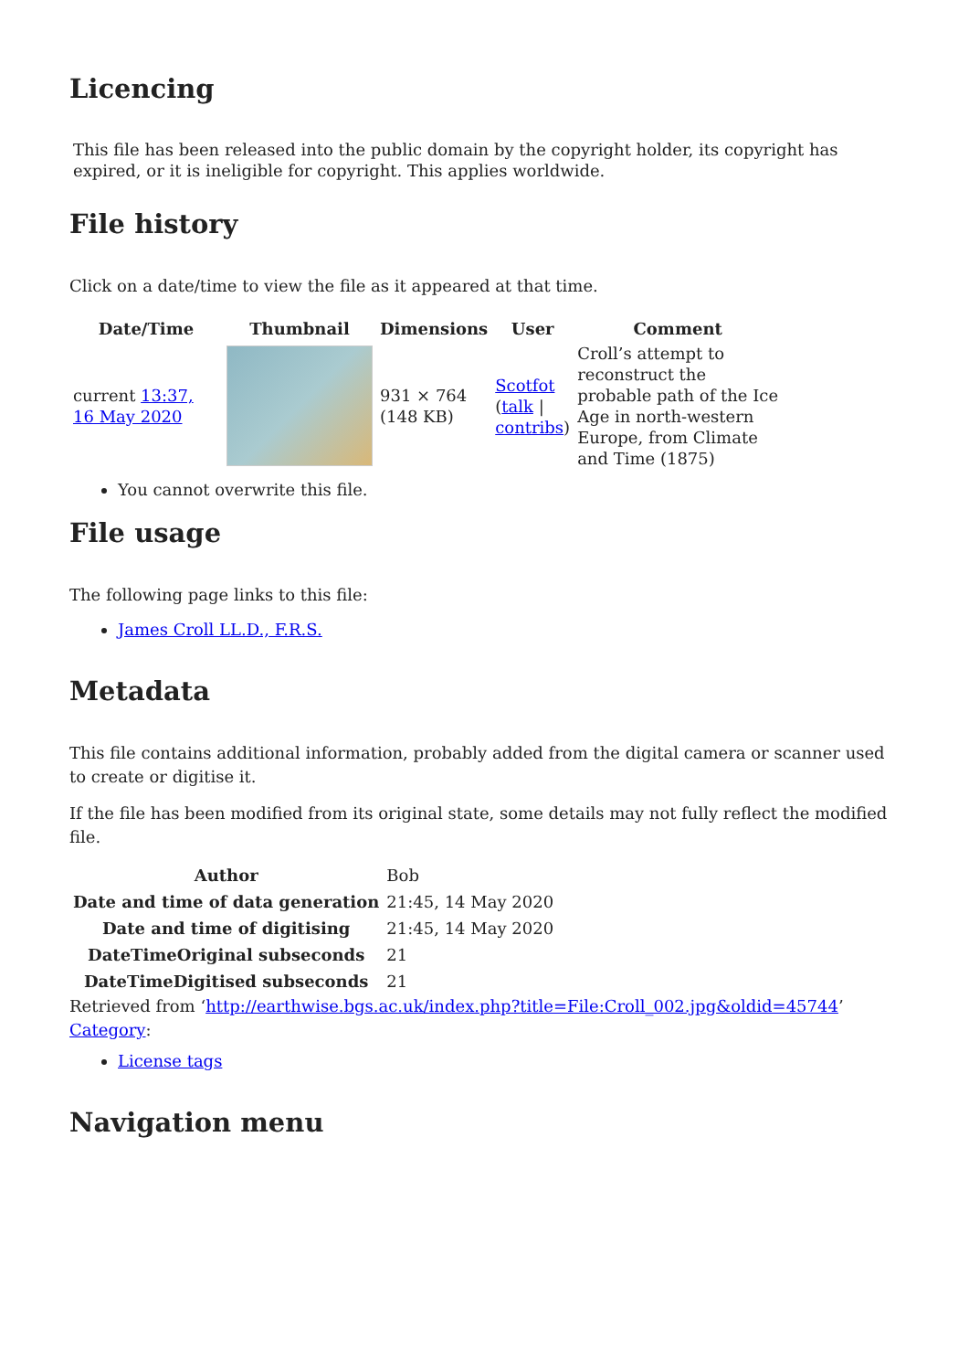Licencing
This file has been released into the public domain by the copyright holder, its copyright has expired, or it is ineligible for copyright. This applies worldwide.
File history
Click on a date/time to view the file as it appeared at that time.
| Date/Time | Thumbnail | Dimensions | User | Comment |
| --- | --- | --- | --- | --- |
| current 13:37, 16 May 2020 | | 931 × 764 (148 KB) | Scotfot ( talk / contribs ) | Croll’s attempt to reconstruct the probable path of the Ice Age in north-western Europe, from Climate and Time (1875) |
You cannot overwrite this file.
File usage
The following page links to this file:
James Croll LL.D., F.R.S.
Metadata
This file contains additional information, probably added from the digital camera or scanner used to create or digitise it.
If the file has been modified from its original state, some details may not fully reflect the modified file.
| Author | Bob |
| Date and time of data generation | 21:45, 14 May 2020 |
| Date and time of digitising | 21:45, 14 May 2020 |
| DateTimeOriginal subseconds | 21 |
| DateTimeDigitised subseconds | 21 |
Retrieved from ‘http://earthwise.bgs.ac.uk/index.php?title=File:Croll_002.jpg&oldid=45744’
Category:
License tags
Navigation menu